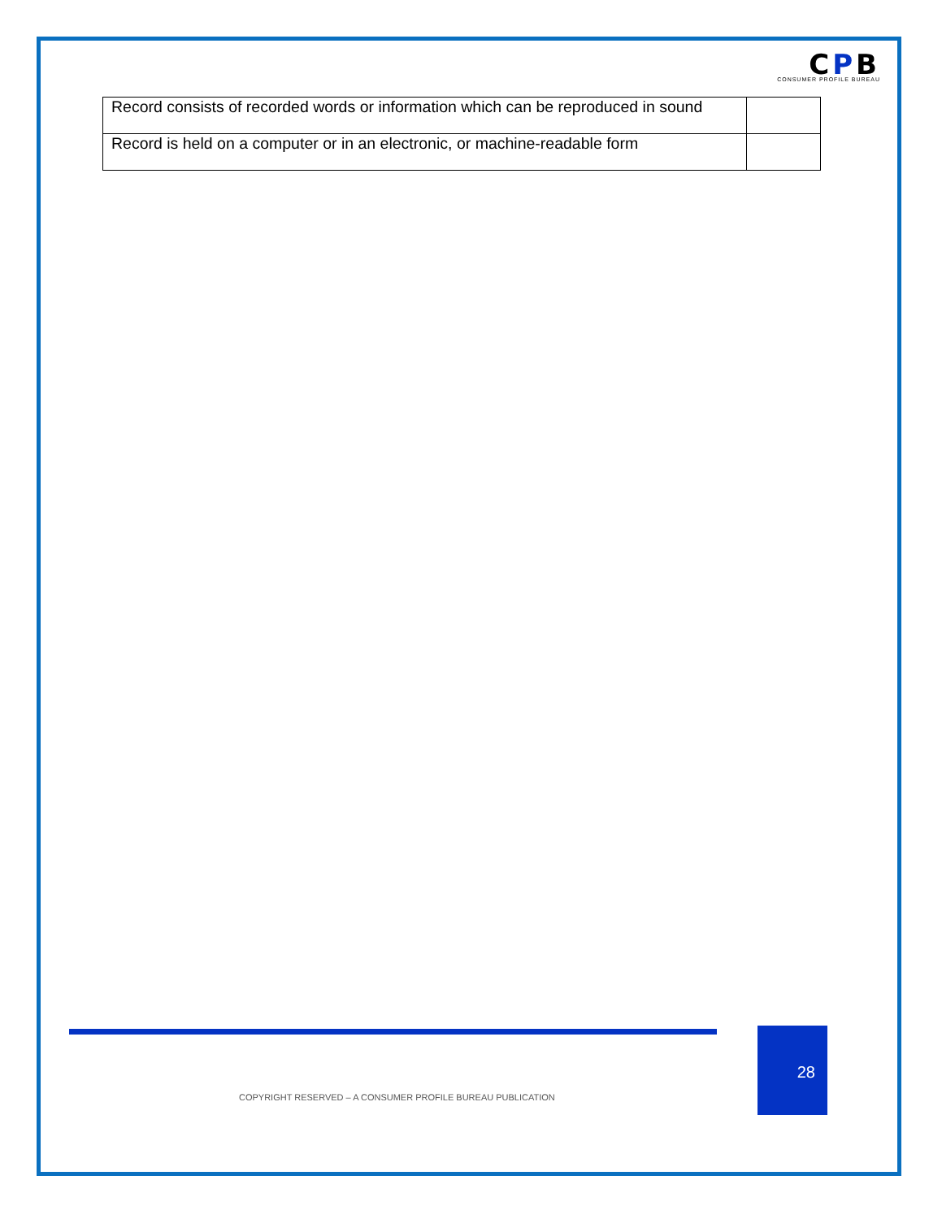CPB
CONSUMER PROFILE BUREAU
| Record consists of recorded words or information which can be reproduced in sound | |
| Record is held on a computer or in an electronic, or machine-readable form | |
28
COPYRIGHT RESERVED – A CONSUMER PROFILE BUREAU PUBLICATION